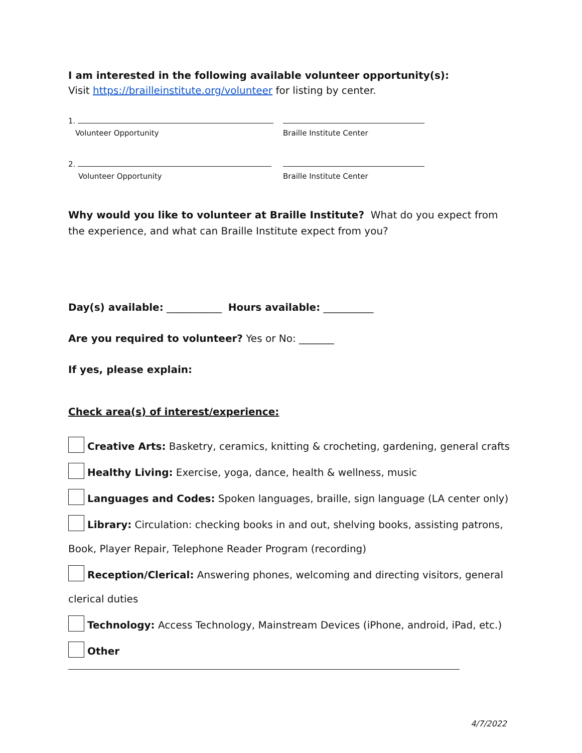I am interested in the following available volunteer opportunity(s):
Visit https://brailleinstitute.org/volunteer for listing by center.
1.
Volunteer Opportunity Braille Institute Center
2.
Volunteer Opportunity Braille Institute Center
Why would you like to volunteer at Braille Institute? What do you expect from the experience, and what can Braille Institute expect from you?
Day(s) available: ___________ Hours available: __________
Are you required to volunteer? Yes or No: _______
If yes, please explain:
Check area(s) of interest/experience:
Creative Arts: Basketry, ceramics, knitting & crocheting, gardening, general crafts
Healthy Living: Exercise, yoga, dance, health & wellness, music
Languages and Codes: Spoken languages, braille, sign language (LA center only)
Library: Circulation: checking books in and out, shelving books, assisting patrons,
Book, Player Repair, Telephone Reader Program (recording)
Reception/Clerical: Answering phones, welcoming and directing visitors, general
clerical duties
Technology: Access Technology, Mainstream Devices (iPhone, android, iPad, etc.)
Other
4/7/2022